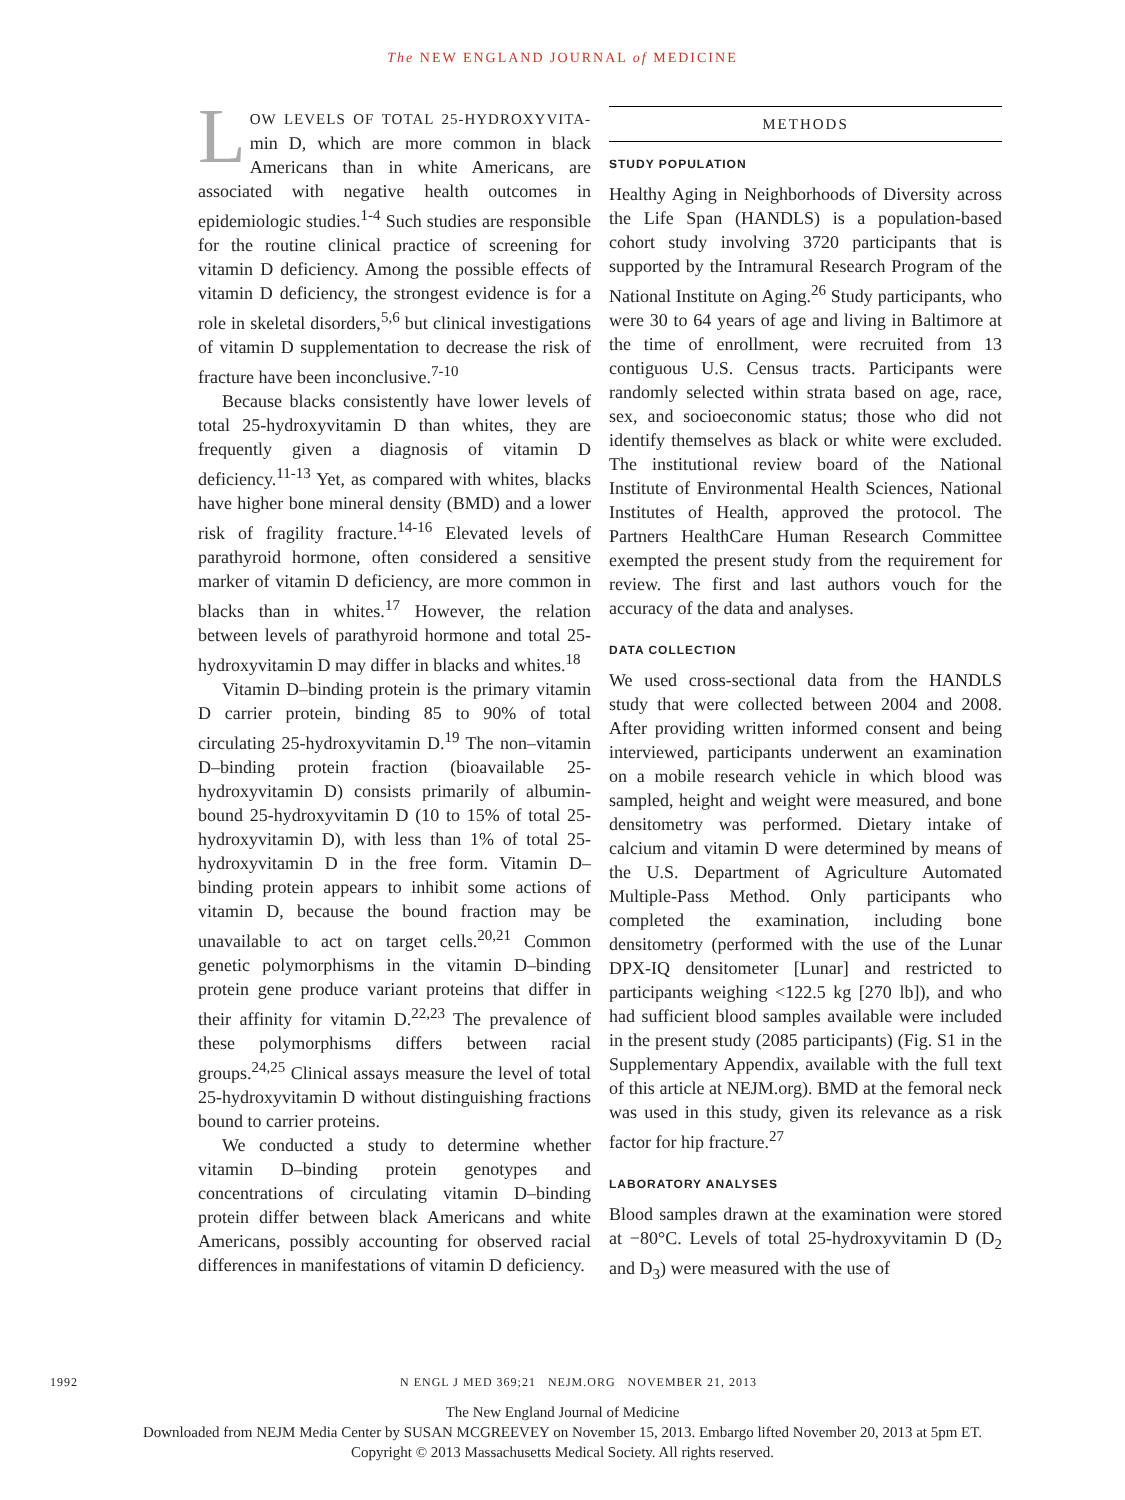The NEW ENGLAND JOURNAL of MEDICINE
LOW LEVELS OF TOTAL 25-HYDROXYVITA-min D, which are more common in black Americans than in white Americans, are associated with negative health outcomes in epidemiologic studies.<sup>1-4</sup> Such studies are responsible for the routine clinical practice of screening for vitamin D deficiency. Among the possible effects of vitamin D deficiency, the strongest evidence is for a role in skeletal disorders,<sup>5,6</sup> but clinical investigations of vitamin D supplementation to decrease the risk of fracture have been inconclusive.<sup>7-10</sup>
Because blacks consistently have lower levels of total 25-hydroxyvitamin D than whites, they are frequently given a diagnosis of vitamin D deficiency.<sup>11-13</sup> Yet, as compared with whites, blacks have higher bone mineral density (BMD) and a lower risk of fragility fracture.<sup>14-16</sup> Elevated levels of parathyroid hormone, often considered a sensitive marker of vitamin D deficiency, are more common in blacks than in whites.<sup>17</sup> However, the relation between levels of parathyroid hormone and total 25-hydroxyvitamin D may differ in blacks and whites.<sup>18</sup>
Vitamin D–binding protein is the primary vitamin D carrier protein, binding 85 to 90% of total circulating 25-hydroxyvitamin D.<sup>19</sup> The non–vitamin D–binding protein fraction (bioavailable 25-hydroxyvitamin D) consists primarily of albumin-bound 25-hydroxyvitamin D (10 to 15% of total 25-hydroxyvitamin D), with less than 1% of total 25-hydroxyvitamin D in the free form. Vitamin D–binding protein appears to inhibit some actions of vitamin D, because the bound fraction may be unavailable to act on target cells.<sup>20,21</sup> Common genetic polymorphisms in the vitamin D–binding protein gene produce variant proteins that differ in their affinity for vitamin D.<sup>22,23</sup> The prevalence of these polymorphisms differs between racial groups.<sup>24,25</sup> Clinical assays measure the level of total 25-hydroxyvitamin D without distinguishing fractions bound to carrier proteins.
We conducted a study to determine whether vitamin D–binding protein genotypes and concentrations of circulating vitamin D–binding protein differ between black Americans and white Americans, possibly accounting for observed racial differences in manifestations of vitamin D deficiency.
METHODS
STUDY POPULATION
Healthy Aging in Neighborhoods of Diversity across the Life Span (HANDLS) is a population-based cohort study involving 3720 participants that is supported by the Intramural Research Program of the National Institute on Aging.<sup>26</sup> Study participants, who were 30 to 64 years of age and living in Baltimore at the time of enrollment, were recruited from 13 contiguous U.S. Census tracts. Participants were randomly selected within strata based on age, race, sex, and socioeconomic status; those who did not identify themselves as black or white were excluded. The institutional review board of the National Institute of Environmental Health Sciences, National Institutes of Health, approved the protocol. The Partners HealthCare Human Research Committee exempted the present study from the requirement for review. The first and last authors vouch for the accuracy of the data and analyses.
DATA COLLECTION
We used cross-sectional data from the HANDLS study that were collected between 2004 and 2008. After providing written informed consent and being interviewed, participants underwent an examination on a mobile research vehicle in which blood was sampled, height and weight were measured, and bone densitometry was performed. Dietary intake of calcium and vitamin D were determined by means of the U.S. Department of Agriculture Automated Multiple-Pass Method. Only participants who completed the examination, including bone densitometry (performed with the use of the Lunar DPX-IQ densitometer [Lunar] and restricted to participants weighing <122.5 kg [270 lb]), and who had sufficient blood samples available were included in the present study (2085 participants) (Fig. S1 in the Supplementary Appendix, available with the full text of this article at NEJM.org). BMD at the femoral neck was used in this study, given its relevance as a risk factor for hip fracture.<sup>27</sup>
LABORATORY ANALYSES
Blood samples drawn at the examination were stored at −80°C. Levels of total 25-hydroxyvitamin D (D<sub>2</sub> and D<sub>3</sub>) were measured with the use of
1992 N ENGL J MED 369;21 NEJM.ORG NOVEMBER 21, 2013
The New England Journal of Medicine
Downloaded from NEJM Media Center by SUSAN MCGREEVEY on November 15, 2013. Embargo lifted November 20, 2013 at 5pm ET.
Copyright © 2013 Massachusetts Medical Society. All rights reserved.